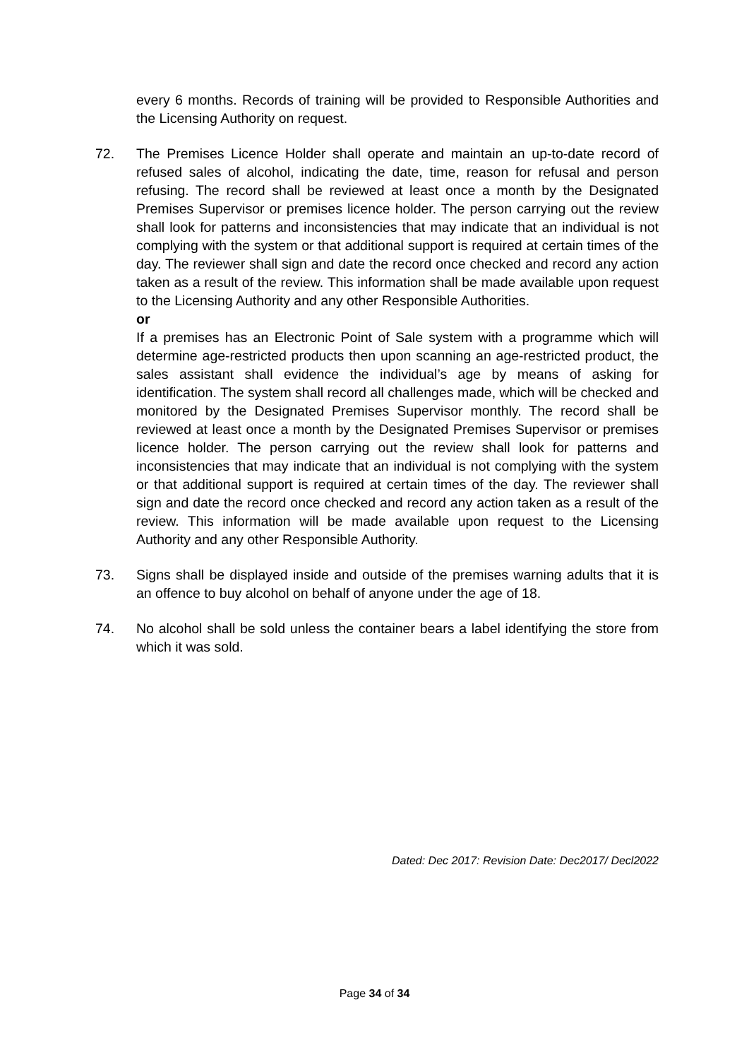every 6 months. Records of training will be provided to Responsible Authorities and the Licensing Authority on request.
72. The Premises Licence Holder shall operate and maintain an up-to-date record of refused sales of alcohol, indicating the date, time, reason for refusal and person refusing. The record shall be reviewed at least once a month by the Designated Premises Supervisor or premises licence holder. The person carrying out the review shall look for patterns and inconsistencies that may indicate that an individual is not complying with the system or that additional support is required at certain times of the day. The reviewer shall sign and date the record once checked and record any action taken as a result of the review. This information shall be made available upon request to the Licensing Authority and any other Responsible Authorities.
or
If a premises has an Electronic Point of Sale system with a programme which will determine age-restricted products then upon scanning an age-restricted product, the sales assistant shall evidence the individual’s age by means of asking for identification. The system shall record all challenges made, which will be checked and monitored by the Designated Premises Supervisor monthly. The record shall be reviewed at least once a month by the Designated Premises Supervisor or premises licence holder. The person carrying out the review shall look for patterns and inconsistencies that may indicate that an individual is not complying with the system or that additional support is required at certain times of the day. The reviewer shall sign and date the record once checked and record any action taken as a result of the review. This information will be made available upon request to the Licensing Authority and any other Responsible Authority.
73. Signs shall be displayed inside and outside of the premises warning adults that it is an offence to buy alcohol on behalf of anyone under the age of 18.
74. No alcohol shall be sold unless the container bears a label identifying the store from which it was sold.
Dated: Dec 2017: Revision Date: Dec2017/ Decl2022
Page 34 of 34